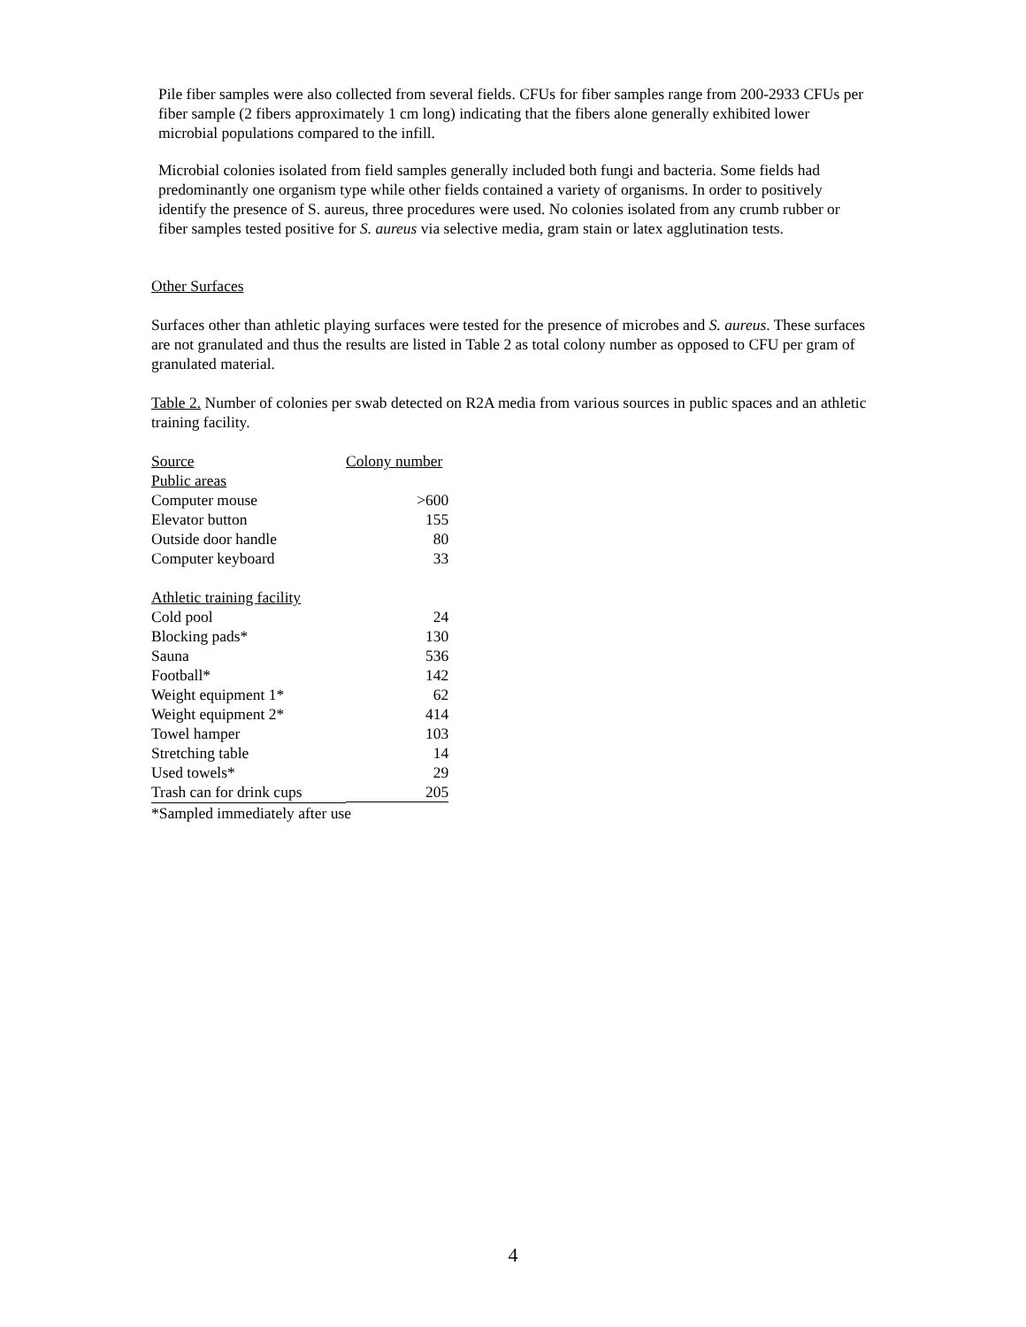Pile fiber samples were also collected from several fields. CFUs for fiber samples range from 200-2933 CFUs per fiber sample (2 fibers approximately 1 cm long) indicating that the fibers alone generally exhibited lower microbial populations compared to the infill.
Microbial colonies isolated from field samples generally included both fungi and bacteria. Some fields had predominantly one organism type while other fields contained a variety of organisms. In order to positively identify the presence of S. aureus, three procedures were used. No colonies isolated from any crumb rubber or fiber samples tested positive for S. aureus via selective media, gram stain or latex agglutination tests.
Other Surfaces
Surfaces other than athletic playing surfaces were tested for the presence of microbes and S. aureus. These surfaces are not granulated and thus the results are listed in Table 2 as total colony number as opposed to CFU per gram of granulated material.
Table 2. Number of colonies per swab detected on R2A media from various sources in public spaces and an athletic training facility.
| Source | Colony number |
| Public areas | |
| Computer mouse | >600 |
| Elevator button | 155 |
| Outside door handle | 80 |
| Computer keyboard | 33 |
| Athletic training facility | |
| Cold pool | 24 |
| Blocking pads* | 130 |
| Sauna | 536 |
| Football* | 142 |
| Weight equipment 1* | 62 |
| Weight equipment 2* | 414 |
| Towel hamper | 103 |
| Stretching table | 14 |
| Used towels* | 29 |
| Trash can for drink cups | 205 |
| *Sampled immediately after use | |
4